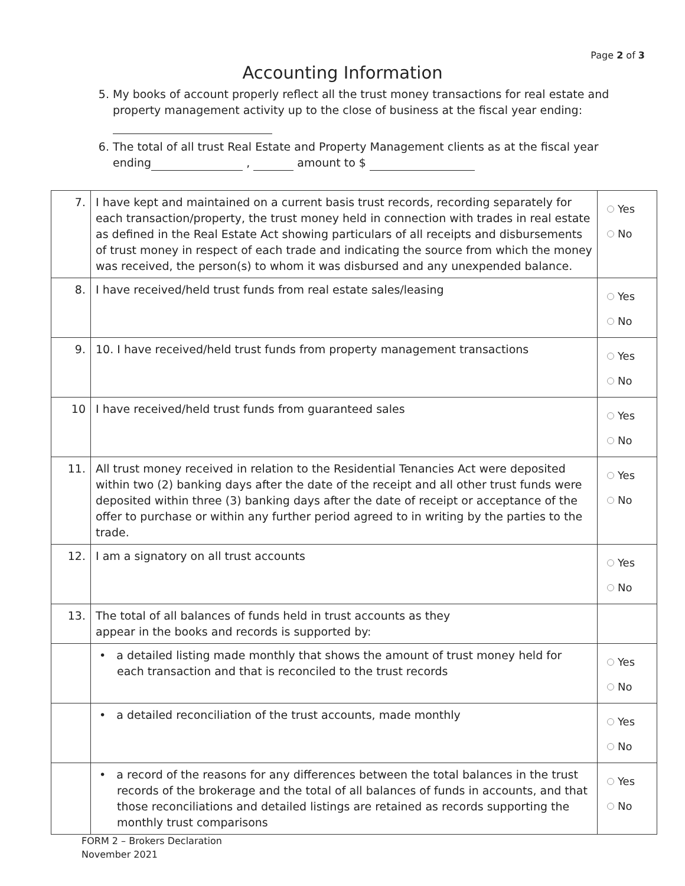Page 2 of 3
Accounting Information
5. My books of account properly reflect all the trust money transactions for real estate and property management activity up to the close of business at the fiscal year ending:
6. The total of all trust Real Estate and Property Management clients as at the fiscal year ending , amount to $
| 7. | I have kept and maintained on a current basis trust records, recording separately for each transaction/property, the trust money held in connection with trades in real estate as defined in the Real Estate Act showing particulars of all receipts and disbursements of trust money in respect of each trade and indicating the source from which the money was received, the person(s) to whom it was disbursed and any unexpended balance. | Yes No |
| 8. | I have received/held trust funds from real estate sales/leasing | Yes No |
| 9. | 10. I have received/held trust funds from property management transactions | Yes No |
| 10 | I have received/held trust funds from guaranteed sales | Yes No |
| 11. | All trust money received in relation to the Residential Tenancies Act were deposited within two (2) banking days after the date of the receipt and all other trust funds were deposited within three (3) banking days after the date of receipt or acceptance of the offer to purchase or within any further period agreed to in writing by the parties to the trade. | Yes No |
| 12. | I am a signatory on all trust accounts | Yes No |
| 13. | The total of all balances of funds held in trust accounts as they appear in the books and records is supported by: | |
| | • a detailed listing made monthly that shows the amount of trust money held for each transaction and that is reconciled to the trust records | Yes No |
| | • a detailed reconciliation of the trust accounts, made monthly | Yes No |
| | • a record of the reasons for any differences between the total balances in the trust records of the brokerage and the total of all balances of funds in accounts, and that those reconciliations and detailed listings are retained as records supporting the monthly trust comparisons | Yes No |
FORM 2 – Brokers Declaration
November 2021